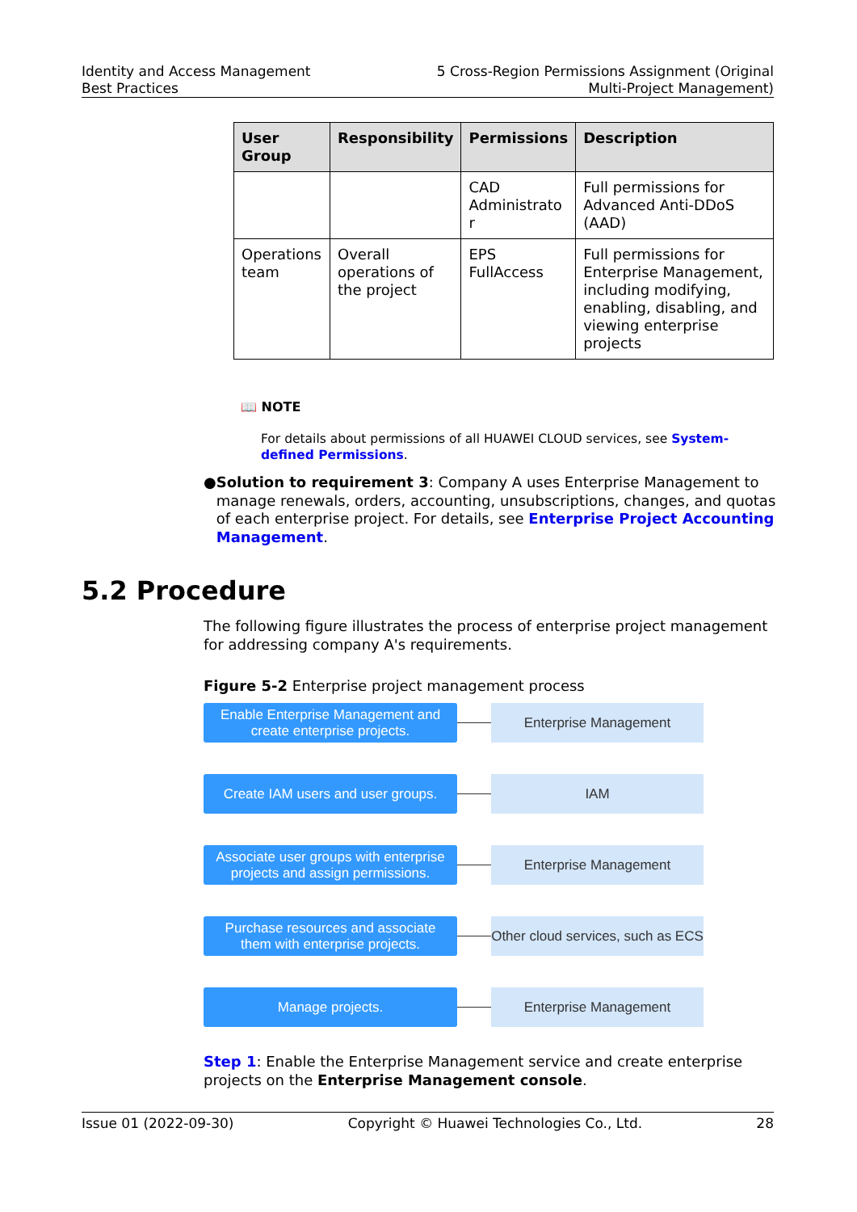Identity and Access Management
Best Practices
5 Cross-Region Permissions Assignment (Original
Multi-Project Management)
| User Group | Responsibility | Permissions | Description |
| --- | --- | --- | --- |
| | | CAD Administrato r | Full permissions for Advanced Anti-DDoS (AAD) |
| Operations team | Overall operations of the project | EPS FullAccess | Full permissions for Enterprise Management, including modifying, enabling, disabling, and viewing enterprise projects |
📖 NOTE
For details about permissions of all HUAWEI CLOUD services, see System-defined Permissions.
● Solution to requirement 3: Company A uses Enterprise Management to manage renewals, orders, accounting, unsubscriptions, changes, and quotas of each enterprise project. For details, see Enterprise Project Accounting Management.
5.2 Procedure
The following figure illustrates the process of enterprise project management for addressing company A's requirements.
Figure 5-2 Enterprise project management process
Enable Enterprise Management and
create enterprise projects.
Enterprise Management
Create IAM users and user groups.
IAM
Associate user groups with enterprise
projects and assign permissions.
Enterprise Management
Purchase resources and associate
them with enterprise projects.
Other cloud services, such as ECS
Manage projects. Enterprise Management
Step 1: Enable the Enterprise Management service and create enterprise projects on the Enterprise Management console.
Issue 01 (2022-09-30) Copyright © Huawei Technologies Co., Ltd. 28